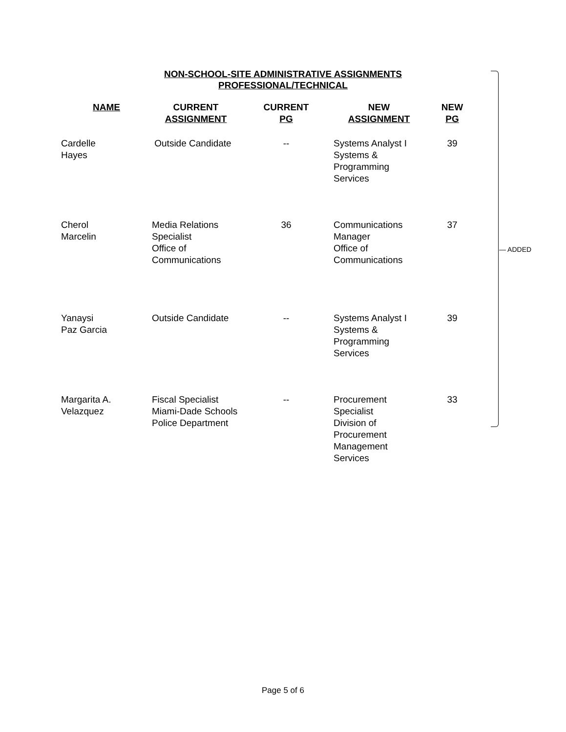NON-SCHOOL-SITE ADMINISTRATIVE ASSIGNMENTS
PROFESSIONAL/TECHNICAL
| NAME | CURRENT ASSIGNMENT | CURRENT PG | NEW ASSIGNMENT | NEW PG |
| --- | --- | --- | --- | --- |
| Cardelle Hayes | Outside Candidate | -- | Systems Analyst I Systems & Programming Services | 39 |
| Cherol Marcelin | Media Relations Specialist Office of Communications | 36 | Communications Manager Office of Communications | 37 |
| Yanaysi Paz Garcia | Outside Candidate | -- | Systems Analyst I Systems & Programming Services | 39 |
| Margarita A. Velazquez | Fiscal Specialist Miami-Dade Schools Police Department | -- | Procurement Specialist Division of Procurement Management Services | 33 |
— ADDED
Page 5 of 6